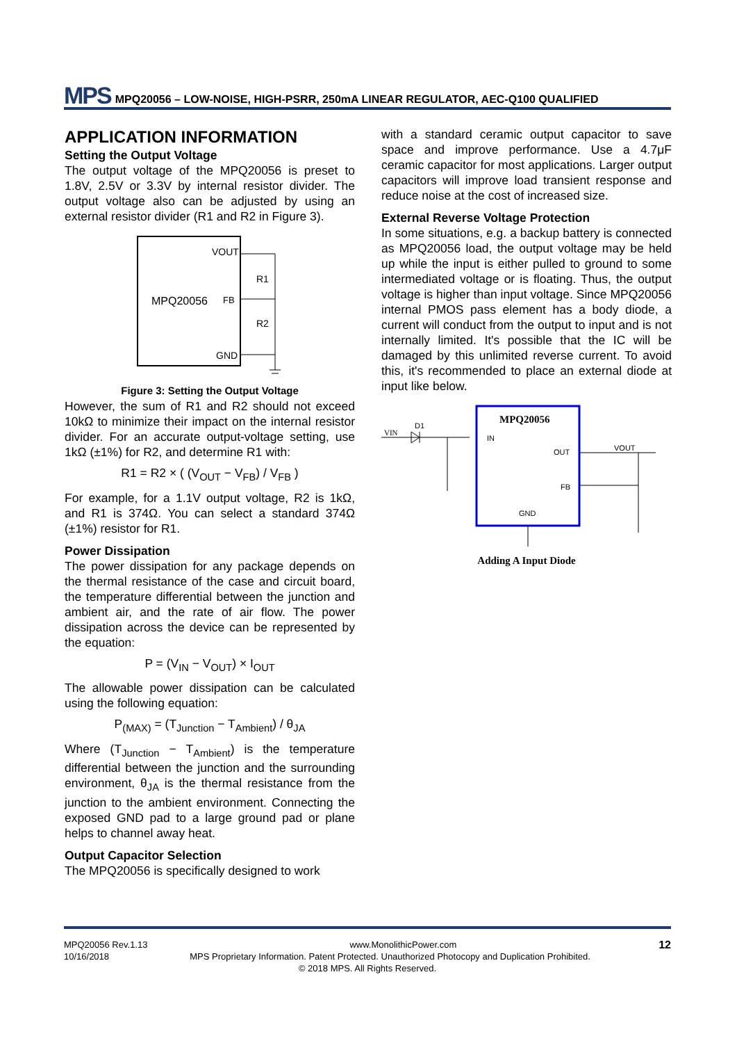MPS MPQ20056 – LOW-NOISE, HIGH-PSRR, 250mA LINEAR REGULATOR, AEC-Q100 QUALIFIED
APPLICATION INFORMATION
Setting the Output Voltage
The output voltage of the MPQ20056 is preset to 1.8V, 2.5V or 3.3V by internal resistor divider. The output voltage also can be adjusted by using an external resistor divider (R1 and R2 in Figure 3).
VOUT
MPQ20056
FB
GND
R1
R2
Figure 3: Setting the Output Voltage
However, the sum of R1 and R2 should not exceed 10kΩ to minimize their impact on the internal resistor divider. For an accurate output-voltage setting, use 1kΩ (±1%) for R2, and determine R1 with:
R1 = R2 × ( (V<sub>OUT</sub> − V<sub>FB</sub>) / V<sub>FB</sub> )
For example, for a 1.1V output voltage, R2 is 1kΩ, and R1 is 374Ω. You can select a standard 374Ω (±1%) resistor for R1.
Power Dissipation
The power dissipation for any package depends on the thermal resistance of the case and circuit board, the temperature differential between the junction and ambient air, and the rate of air flow. The power dissipation across the device can be represented by the equation:
P = (V<sub>IN</sub> − V<sub>OUT</sub>) × I<sub>OUT</sub>
The allowable power dissipation can be calculated using the following equation:
P<sub>(MAX)</sub> = (T<sub>Junction</sub> − T<sub>Ambient</sub>) / θ<sub>JA</sub>
Where (T<sub>Junction</sub> − T<sub>Ambient</sub>) is the temperature differential between the junction and the surrounding environment, θ<sub>JA</sub> is the thermal resistance from the junction to the ambient environment. Connecting the exposed GND pad to a large ground pad or plane helps to channel away heat.
Output Capacitor Selection
The MPQ20056 is specifically designed to work
with a standard ceramic output capacitor to save space and improve performance. Use a 4.7μF ceramic capacitor for most applications. Larger output capacitors will improve load transient response and reduce noise at the cost of increased size.
External Reverse Voltage Protection
In some situations, e.g. a backup battery is connected as MPQ20056 load, the output voltage may be held up while the input is either pulled to ground to some intermediated voltage or is floating. Thus, the output voltage is higher than input voltage. Since MPQ20056 internal PMOS pass element has a body diode, a current will conduct from the output to input and is not internally limited. It's possible that the IC will be damaged by this unlimited reverse current. To avoid this, it's recommended to place an external diode at input like below.
MPQ20056
VIN
D1
IN
OUT
FB
GND
VOUT
Adding A Input Diode
MPQ20056 Rev.1.13 www.MonolithicPower.com 12
10/16/2018 MPS Proprietary Information. Patent Protected. Unauthorized Photocopy and Duplication Prohibited.
© 2018 MPS. All Rights Reserved.